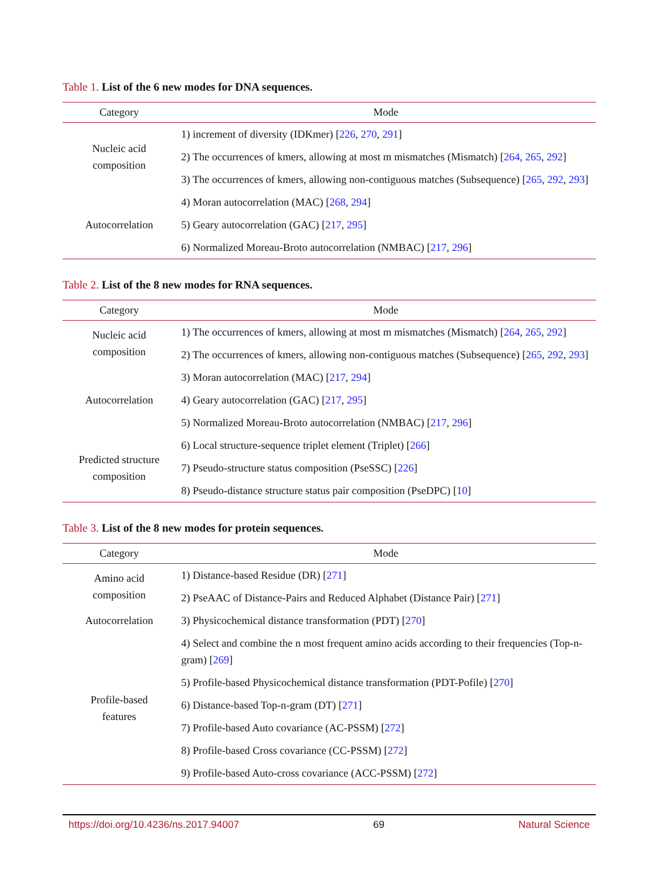Table 1. List of the 6 new modes for DNA sequences.
| Category | Mode |
| --- | --- |
| Nucleic acid composition | 1) increment of diversity (IDKmer) [ 226 , 270 , 291 ] |
| | 2) The occurrences of kmers, allowing at most m mismatches (Mismatch) [ 264 , 265 , 292 ] |
| | 3) The occurrences of kmers, allowing non-contiguous matches (Subsequence) [ 265 , 292 , 293 ] |
| Autocorrelation | 4) Moran autocorrelation (MAC) [ 268 , 294 ] |
| | 5) Geary autocorrelation (GAC) [ 217 , 295 ] |
| | 6) Normalized Moreau-Broto autocorrelation (NMBAC) [ 217 , 296 ] |
Table 2. List of the 8 new modes for RNA sequences.
| Category | Mode |
| --- | --- |
| Nucleic acid composition | 1) The occurrences of kmers, allowing at most m mismatches (Mismatch) [ 264 , 265 , 292 ] |
| | 2) The occurrences of kmers, allowing non-contiguous matches (Subsequence) [ 265 , 292 , 293 ] |
| Autocorrelation | 3) Moran autocorrelation (MAC) [ 217 , 294 ] |
| | 4) Geary autocorrelation (GAC) [ 217 , 295 ] |
| | 5) Normalized Moreau-Broto autocorrelation (NMBAC) [ 217 , 296 ] |
| Predicted structure composition | 6) Local structure-sequence triplet element (Triplet) [ 266 ] |
| | 7) Pseudo-structure status composition (PseSSC) [ 226 ] |
| | 8) Pseudo-distance structure status pair composition (PseDPC) [ 10 ] |
Table 3. List of the 8 new modes for protein sequences.
| Category | Mode |
| --- | --- |
| Amino acid composition | 1) Distance-based Residue (DR) [ 271 ] |
| | 2) PseAAC of Distance-Pairs and Reduced Alphabet (Distance Pair) [ 271 ] |
| Autocorrelation | 3) Physicochemical distance transformation (PDT) [ 270 ] |
| Profile-based features | 4) Select and combine the n most frequent amino acids according to their frequencies (Top-n-gram) [ 269 ] |
| | 5) Profile-based Physicochemical distance transformation (PDT-Pofile) [ 270 ] |
| | 6) Distance-based Top-n-gram (DT) [ 271 ] |
| | 7) Profile-based Auto covariance (AC-PSSM) [ 272 ] |
| | 8) Profile-based Cross covariance (CC-PSSM) [ 272 ] |
| | 9) Profile-based Auto-cross covariance (ACC-PSSM) [ 272 ] |
https://doi.org/10.4236/ns.2017.94007 69 Natural Science